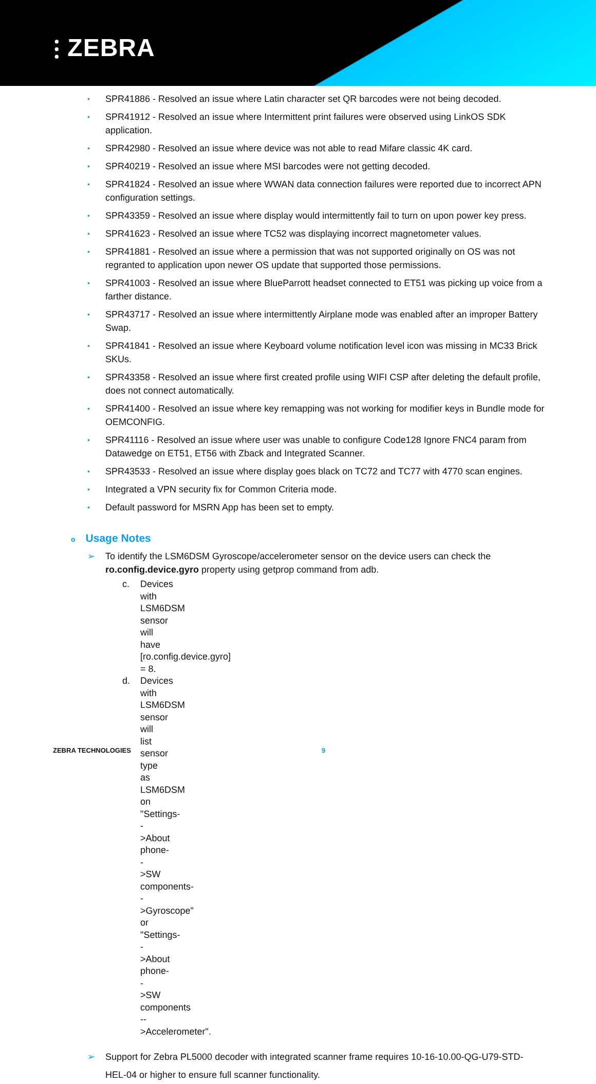⫶ ZEBRA
• SPR41886 - Resolved an issue where Latin character set QR barcodes were not being decoded.
• SPR41912 - Resolved an issue where Intermittent print failures were observed using LinkOS SDK application.
• SPR42980 - Resolved an issue where device was not able to read Mifare classic 4K card.
• SPR40219 - Resolved an issue where MSI barcodes were not getting decoded.
• SPR41824 - Resolved an issue where WWAN data connection failures were reported due to incorrect APN configuration settings.
• SPR43359 - Resolved an issue where display would intermittently fail to turn on upon power key press.
• SPR41623 - Resolved an issue where TC52 was displaying incorrect magnetometer values.
• SPR41881 - Resolved an issue where a permission that was not supported originally on OS was not regranted to application upon newer OS update that supported those permissions.
• SPR41003 - Resolved an issue where BlueParrott headset connected to ET51 was picking up voice from a farther distance.
• SPR43717 - Resolved an issue where intermittently Airplane mode was enabled after an improper Battery Swap.
• SPR41841 - Resolved an issue where Keyboard volume notification level icon was missing in MC33 Brick SKUs.
• SPR43358 - Resolved an issue where first created profile using WIFI CSP after deleting the default profile, does not connect automatically.
• SPR41400 - Resolved an issue where key remapping was not working for modifier keys in Bundle mode for OEMCONFIG.
• SPR41116 - Resolved an issue where user was unable to configure Code128 Ignore FNC4 param from Datawedge on ET51, ET56 with Zback and Integrated Scanner.
• SPR43533 - Resolved an issue where display goes black on TC72 and TC77 with 4770 scan engines.
• Integrated a VPN security fix for Common Criteria mode.
• Default password for MSRN App has been set to empty.
o Usage Notes
➢ To identify the LSM6DSM Gyroscope/accelerometer sensor on the device users can check the ro.config.device.gyro property using getprop command from adb.
c. Devices with LSM6DSM sensor will have [ro.config.device.gyro] = 8.
d. Devices with LSM6DSM sensor will list sensor type as LSM6DSM on "Settings-->About phone-->SW components-->Gyroscope" or "Settings-->About phone-->SW components -->Accelerometer".
➢ Support for Zebra PL5000 decoder with integrated scanner frame requires 10-16-10.00-QG-U79-STD-HEL-04 or higher to ensure full scanner functionality.
ZEBRA TECHNOLOGIES 9